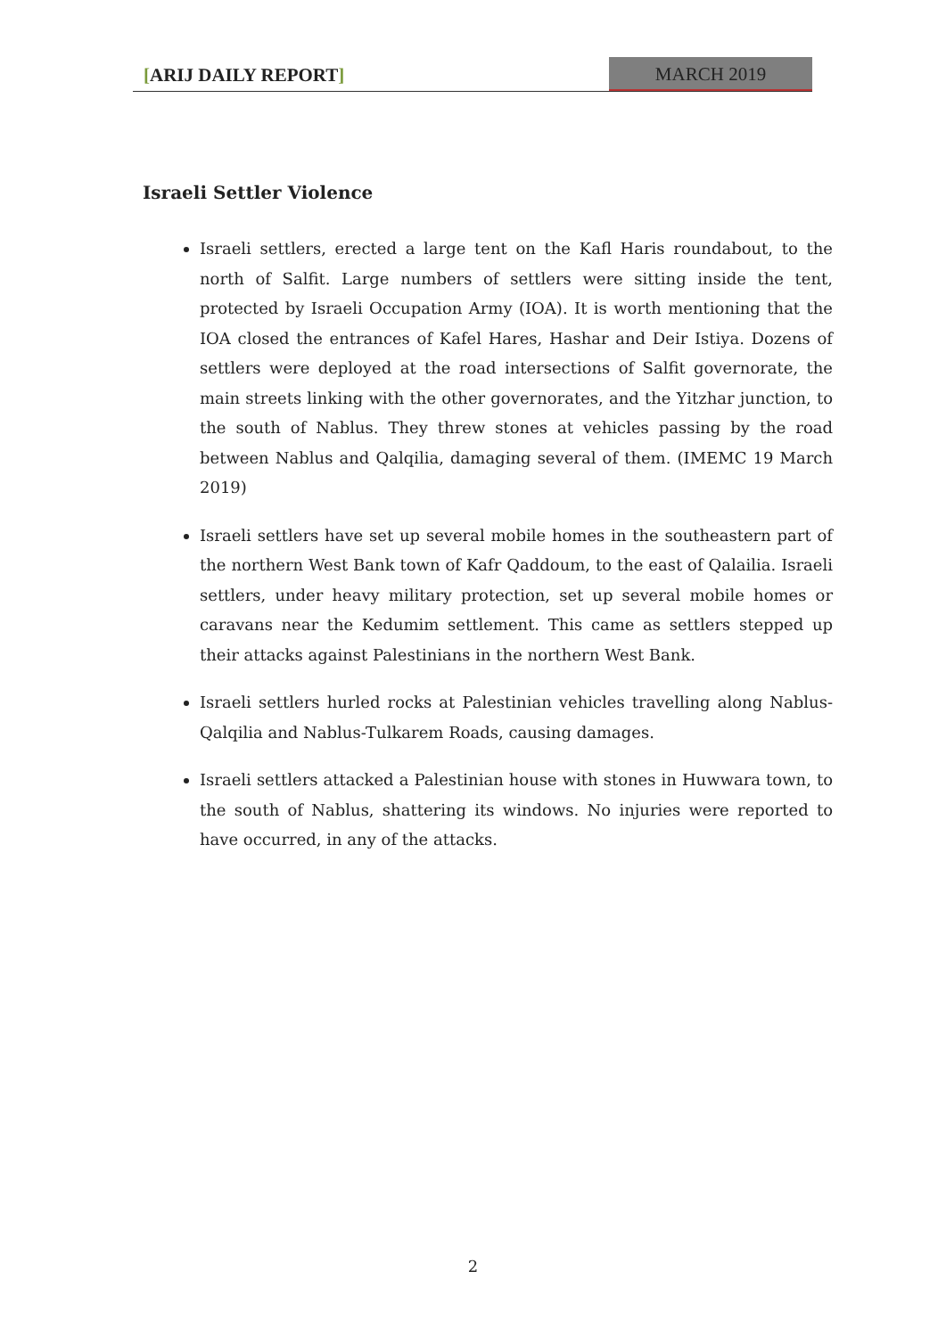[ARIJ DAILY REPORT] MARCH 2019
Israeli Settler Violence
Israeli settlers, erected a large tent on the Kafl Haris roundabout, to the north of Salfit. Large numbers of settlers were sitting inside the tent, protected by Israeli Occupation Army (IOA). It is worth mentioning that the IOA closed the entrances of Kafel Hares, Hashar and Deir Istiya. Dozens of settlers were deployed at the road intersections of Salfit governorate, the main streets linking with the other governorates, and the Yitzhar junction, to the south of Nablus. They threw stones at vehicles passing by the road between Nablus and Qalqilia, damaging several of them. (IMEMC 19 March 2019)
Israeli settlers have set up several mobile homes in the southeastern part of the northern West Bank town of Kafr Qaddoum, to the east of Qalailia. Israeli settlers, under heavy military protection, set up several mobile homes or caravans near the Kedumim settlement. This came as settlers stepped up their attacks against Palestinians in the northern West Bank.
Israeli settlers hurled rocks at Palestinian vehicles travelling along Nablus-Qalqilia and Nablus-Tulkarem Roads, causing damages.
Israeli settlers attacked a Palestinian house with stones in Huwwara town, to the south of Nablus, shattering its windows. No injuries were reported to have occurred, in any of the attacks.
2